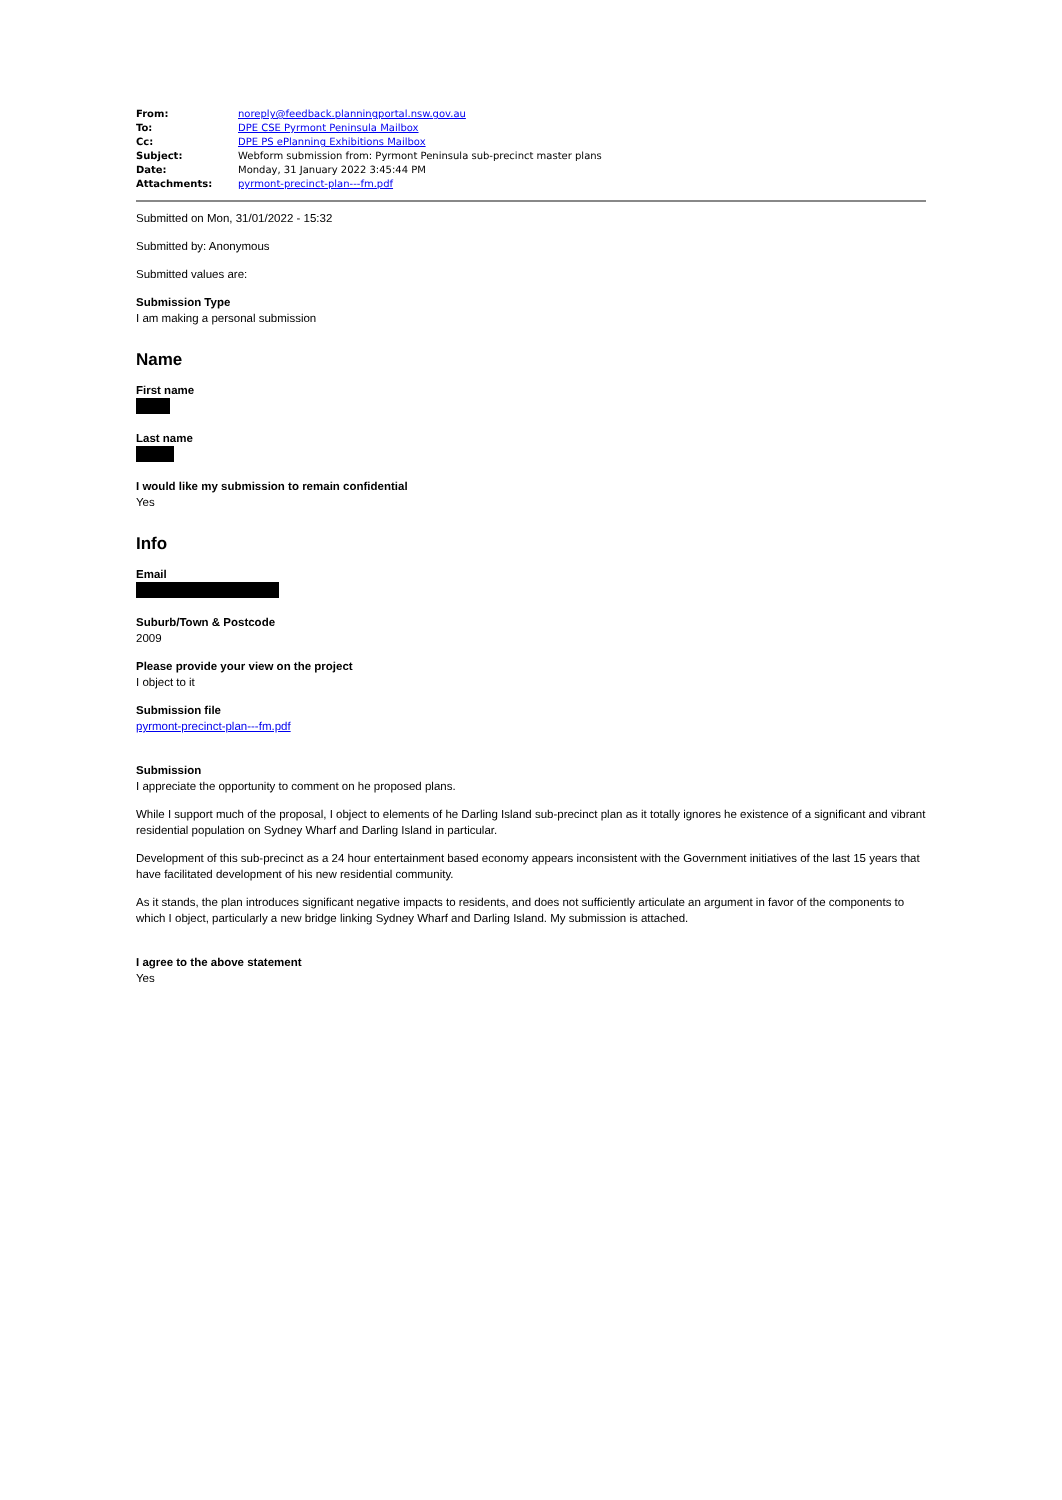| From: | noreply@feedback.planningportal.nsw.gov.au |
| To: | DPE CSE Pyrmont Peninsula Mailbox |
| Cc: | DPE PS ePlanning Exhibitions Mailbox |
| Subject: | Webform submission from: Pyrmont Peninsula sub-precinct master plans |
| Date: | Monday, 31 January 2022 3:45:44 PM |
| Attachments: | pyrmont-precinct-plan---fm.pdf |
Submitted on Mon, 31/01/2022 - 15:32
Submitted by: Anonymous
Submitted values are:
Submission Type
I am making a personal submission
Name
First name
Last name
I would like my submission to remain confidential
Yes
Info
Email
Suburb/Town & Postcode
2009
Please provide your view on the project
I object to it
Submission file
pyrmont-precinct-plan---fm.pdf
Submission
I appreciate the opportunity to comment on he proposed plans.
While I support much of the proposal, I object to elements of he Darling Island sub-precinct plan as it totally ignores he existence of a significant and vibrant residential population on Sydney Wharf and Darling Island in particular.
Development of this sub-precinct as a 24 hour entertainment based economy appears inconsistent with the Government initiatives of the last 15 years that have facilitated development of his new residential community.
As it stands, the plan introduces significant negative impacts to residents, and does not sufficiently articulate an argument in favor of the components to which I object, particularly a new bridge linking Sydney Wharf and Darling Island. My submission is attached.
I agree to the above statement
Yes